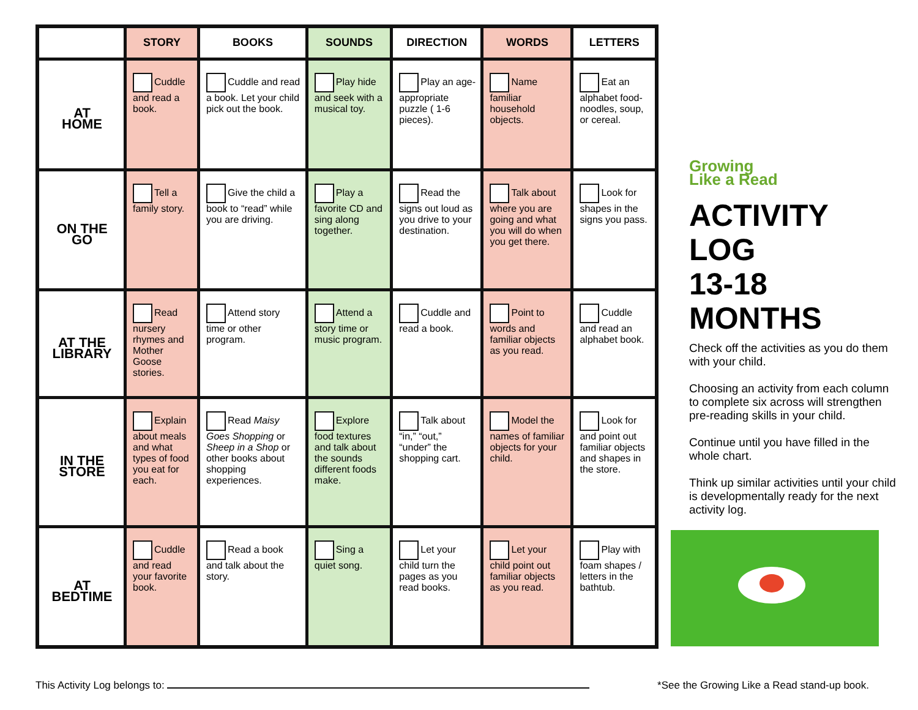| | STORY | BOOKS | SOUNDS | DIRECTION | WORDS | LETTERS |
| --- | --- | --- | --- | --- | --- | --- |
| AT HOME | Cuddle and read a book. | Cuddle and read a book. Let your child pick out the book. | Play hide and seek with a musical toy. | Play an age-appropriate puzzle ( 1-6 pieces). | Name familiar household objects. | Eat an alphabet food- noodles, soup, or cereal. |
| ON THE GO | Tell a family story. | Give the child a book to “read” while you are driving. | Play a favorite CD and sing along together. | Read the signs out loud as you drive to your destination. | Talk about where you are going and what you will do when you get there. | Look for shapes in the signs you pass. |
| AT THE LIBRARY | Read nursery rhymes and Mother Goose stories. | Attend story time or other program. | Attend a story time or music program. | Cuddle and read a book. | Point to words and familiar objects as you read. | Cuddle and read an alphabet book. |
| IN THE STORE | Explain about meals and what types of food you eat for each. | Read Maisy Goes Shopping or Sheep in a Shop or other books about shopping experiences. | Explore food textures and talk about the sounds different foods make. | Talk about “in,” “out,” “under” the shopping cart. | Model the names of familiar objects for your child. | Look for and point out familiar objects and shapes in the store. |
| AT BEDTIME | Cuddle and read your favorite book. | Read a book and talk about the story. | Sing a quiet song. | Let your child turn the pages as you read books. | Let your child point out familiar objects as you read. | Play with foam shapes / letters in the bathtub. |
Growing
Like a Read
ACTIVITY LOG
13-18 MONTHS
Check off the activities as you do them with your child.
Choosing an activity from each column to complete six across will strengthen pre-reading skills in your child.
Continue until you have filled in the whole chart.
Think up similar activities until your child is developmentally ready for the next activity log.
This Activity Log belongs to: *See the Growing Like a Read stand-up book.